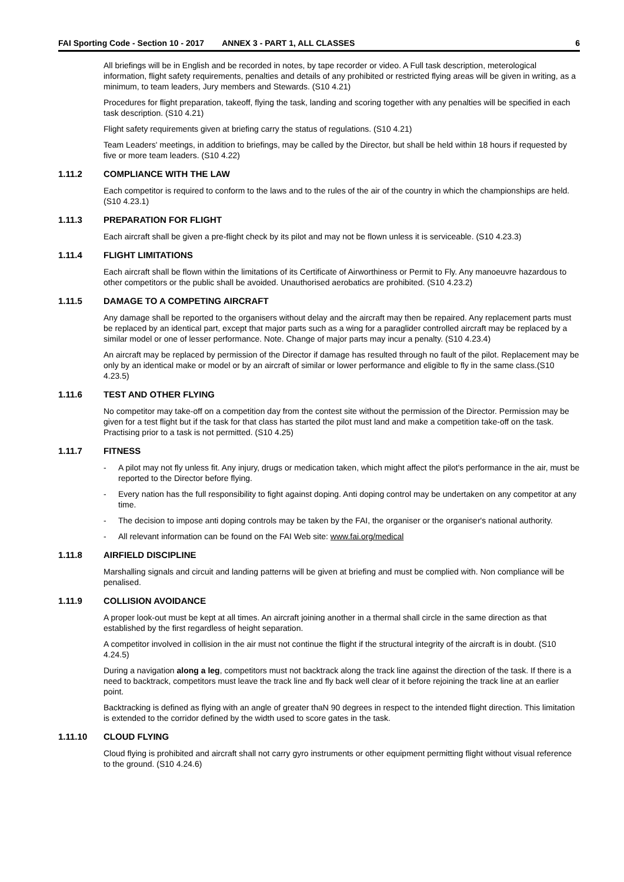FAI Sporting Code - Section 10 - 2017 ANNEX 3 - PART 1, ALL CLASSES 6
All briefings will be in English and be recorded in notes, by tape recorder or video. A Full task description, meterological information, flight safety requirements, penalties and details of any prohibited or restricted flying areas will be given in writing, as a minimum, to team leaders, Jury members and Stewards. (S10 4.21)
Procedures for flight preparation, takeoff, flying the task, landing and scoring together with any penalties will be specified in each task description. (S10 4.21)
Flight safety requirements given at briefing carry the status of regulations. (S10 4.21)
Team Leaders' meetings, in addition to briefings, may be called by the Director, but shall be held within 18 hours if requested by five or more team leaders. (S10 4.22)
1.11.2 COMPLIANCE WITH THE LAW
Each competitor is required to conform to the laws and to the rules of the air of the country in which the championships are held. (S10 4.23.1)
1.11.3 PREPARATION FOR FLIGHT
Each aircraft shall be given a pre-flight check by its pilot and may not be flown unless it is serviceable. (S10 4.23.3)
1.11.4 FLIGHT LIMITATIONS
Each aircraft shall be flown within the limitations of its Certificate of Airworthiness or Permit to Fly. Any manoeuvre hazardous to other competitors or the public shall be avoided. Unauthorised aerobatics are prohibited. (S10 4.23.2)
1.11.5 DAMAGE TO A COMPETING AIRCRAFT
Any damage shall be reported to the organisers without delay and the aircraft may then be repaired. Any replacement parts must be replaced by an identical part, except that major parts such as a wing for a paraglider controlled aircraft may be replaced by a similar model or one of lesser performance. Note. Change of major parts may incur a penalty. (S10 4.23.4)
An aircraft may be replaced by permission of the Director if damage has resulted through no fault of the pilot. Replacement may be only by an identical make or model or by an aircraft of similar or lower performance and eligible to fly in the same class.(S10 4.23.5)
1.11.6 TEST AND OTHER FLYING
No competitor may take-off on a competition day from the contest site without the permission of the Director. Permission may be given for a test flight but if the task for that class has started the pilot must land and make a competition take-off on the task. Practising prior to a task is not permitted. (S10 4.25)
1.11.7 FITNESS
- A pilot may not fly unless fit. Any injury, drugs or medication taken, which might affect the pilot's performance in the air, must be reported to the Director before flying.
- Every nation has the full responsibility to fight against doping. Anti doping control may be undertaken on any competitor at any time.
- The decision to impose anti doping controls may be taken by the FAI, the organiser or the organiser's national authority.
- All relevant information can be found on the FAI Web site: www.fai.org/medical
1.11.8 AIRFIELD DISCIPLINE
Marshalling signals and circuit and landing patterns will be given at briefing and must be complied with. Non compliance will be penalised.
1.11.9 COLLISION AVOIDANCE
A proper look-out must be kept at all times. An aircraft joining another in a thermal shall circle in the same direction as that established by the first regardless of height separation.
A competitor involved in collision in the air must not continue the flight if the structural integrity of the aircraft is in doubt. (S10 4.24.5)
During a navigation along a leg, competitors must not backtrack along the track line against the direction of the task. If there is a need to backtrack, competitors must leave the track line and fly back well clear of it before rejoining the track line at an earlier point.
Backtracking is defined as flying with an angle of greater thaN 90 degrees in respect to the intended flight direction. This limitation is extended to the corridor defined by the width used to score gates in the task.
1.11.10 CLOUD FLYING
Cloud flying is prohibited and aircraft shall not carry gyro instruments or other equipment permitting flight without visual reference to the ground. (S10 4.24.6)